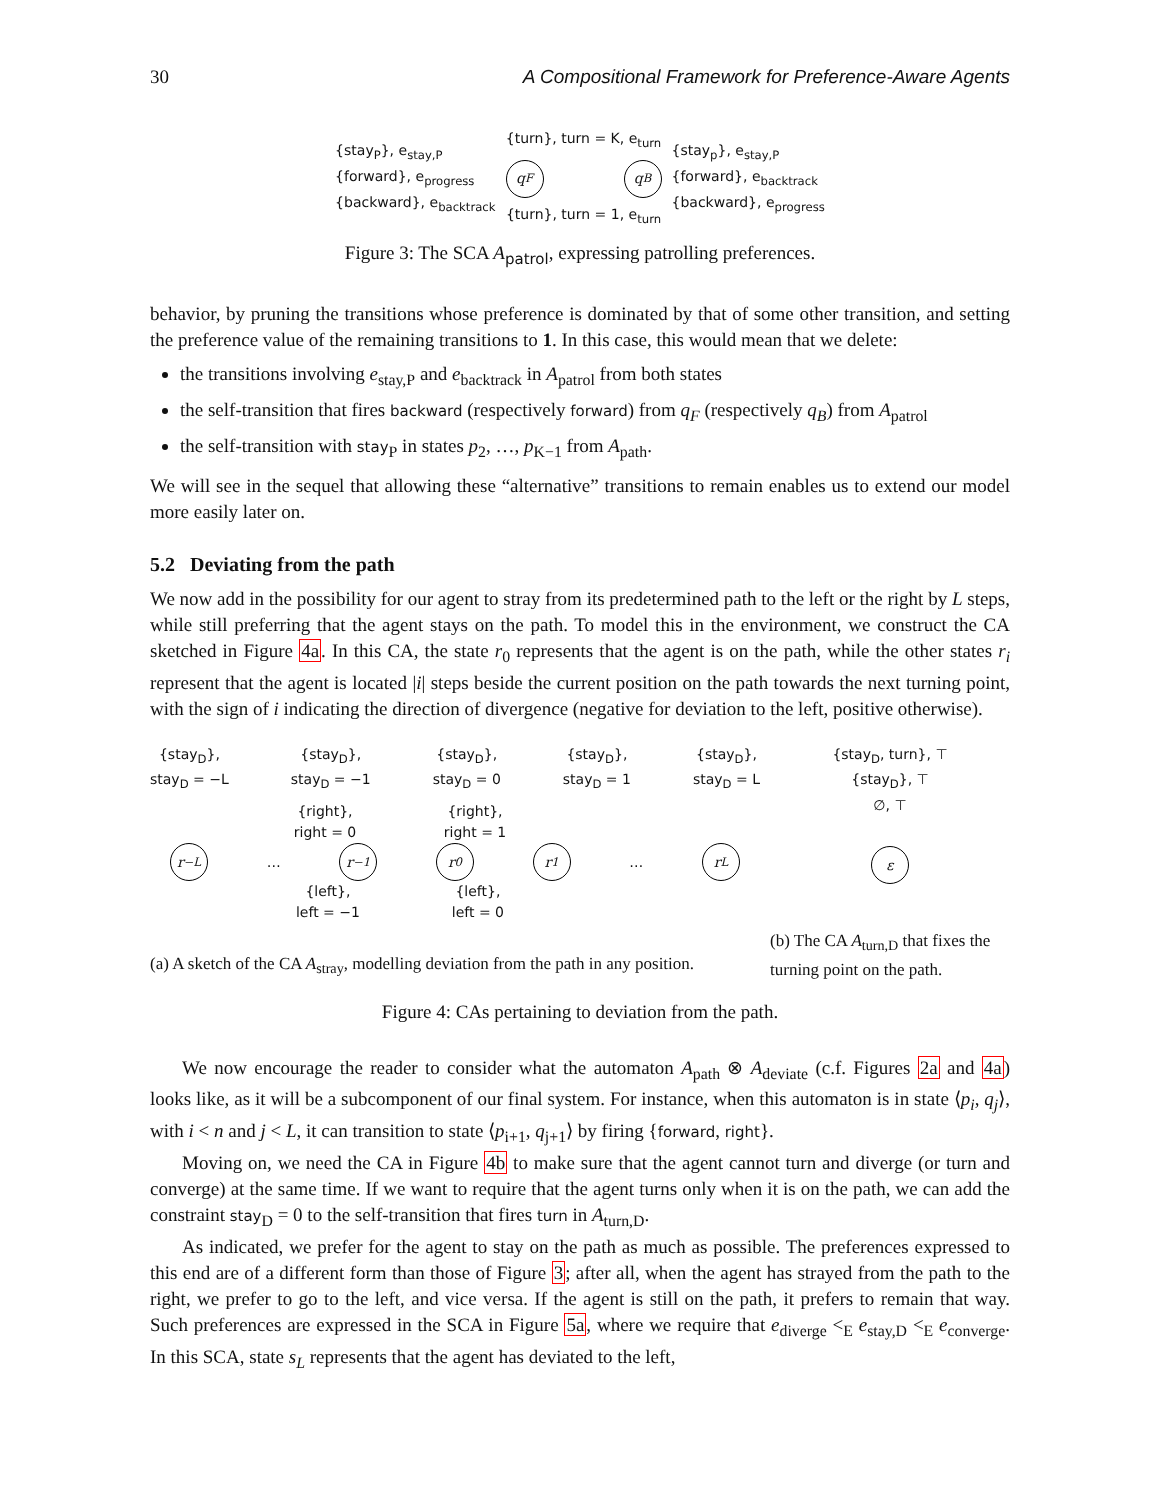30 A Compositional Framework for Preference-Aware Agents
{stay<sub>P</sub>}, e<sub>stay,P</sub>
{forward}, e<sub>progress</sub>
{backward}, e<sub>backtrack</sub>
{turn}, turn = K, e<sub>turn</sub>
q<sub>F</sub> q<sub>B</sub>
{turn}, turn = 1, e<sub>turn</sub>
{stay<sub>p</sub>}, e<sub>stay,P</sub>
{forward}, e<sub>backtrack</sub>
{backward}, e<sub>progress</sub>
Figure 3: The SCA A<sub>patrol</sub>, expressing patrolling preferences.
behavior, by pruning the transitions whose preference is dominated by that of some other transition, and setting the preference value of the remaining transitions to 1. In this case, this would mean that we delete:
the transitions involving e<sub>stay,P</sub> and e<sub>backtrack</sub> in A<sub>patrol</sub> from both states
the self-transition that fires backward (respectively forward) from q<sub>F</sub> (respectively q<sub>B</sub>) from A<sub>patrol</sub>
the self-transition with stay<sub>P</sub> in states p<sub>2</sub>, …, p<sub>K−1</sub> from A<sub>path</sub>.
We will see in the sequel that allowing these “alternative” transitions to remain enables us to extend our model more easily later on.
5.2 Deviating from the path
We now add in the possibility for our agent to stray from its predetermined path to the left or the right by L steps, while still preferring that the agent stays on the path. To model this in the environment, we construct the CA sketched in Figure 4a. In this CA, the state r<sub>0</sub> represents that the agent is on the path, while the other states r<sub>i</sub> represent that the agent is located |i| steps beside the current position on the path towards the next turning point, with the sign of i indicating the direction of divergence (negative for deviation to the left, positive otherwise).
{stay<sub>D</sub>},
stay<sub>D</sub> = −L
{stay<sub>D</sub>},
stay<sub>D</sub> = −1
{stay<sub>D</sub>},
stay<sub>D</sub> = 0
{stay<sub>D</sub>},
stay<sub>D</sub> = 1
{stay<sub>D</sub>},
stay<sub>D</sub> = L
{right},
right = 0
{right},
right = 1
r<sub>−L</sub>
…
r<sub>−1</sub> r<sub>0</sub> r<sub>1</sub>
…
r<sub>L</sub>
{left},
left = −1
{left},
left = 0
{stay<sub>D</sub>, turn}, ⊤
{stay<sub>D</sub>}, ⊤
∅, ⊤
ε
(a) A sketch of the CA A<sub>stray</sub>, modelling deviation from the path in any position.
(b) The CA A<sub>turn,D</sub> that fixes the turning point on the path.
Figure 4: CAs pertaining to deviation from the path.
We now encourage the reader to consider what the automaton A<sub>path</sub> ⊗ A<sub>deviate</sub> (c.f. Figures 2a and 4a) looks like, as it will be a subcomponent of our final system. For instance, when this automaton is in state ⟨p<sub>i</sub>, q<sub>j</sub>⟩, with i < n and j < L, it can transition to state ⟨p<sub>i+1</sub>, q<sub>j+1</sub>⟩ by firing {forward, right}.
Moving on, we need the CA in Figure 4b to make sure that the agent cannot turn and diverge (or turn and converge) at the same time. If we want to require that the agent turns only when it is on the path, we can add the constraint stay<sub>D</sub> = 0 to the self-transition that fires turn in A<sub>turn,D</sub>.
As indicated, we prefer for the agent to stay on the path as much as possible. The preferences expressed to this end are of a different form than those of Figure 3; after all, when the agent has strayed from the path to the right, we prefer to go to the left, and vice versa. If the agent is still on the path, it prefers to remain that way. Such preferences are expressed in the SCA in Figure 5a, where we require that e<sub>diverge</sub> <<sub>E</sub> e<sub>stay,D</sub> <<sub>E</sub> e<sub>converge</sub>. In this SCA, state s<sub>L</sub> represents that the agent has deviated to the left,